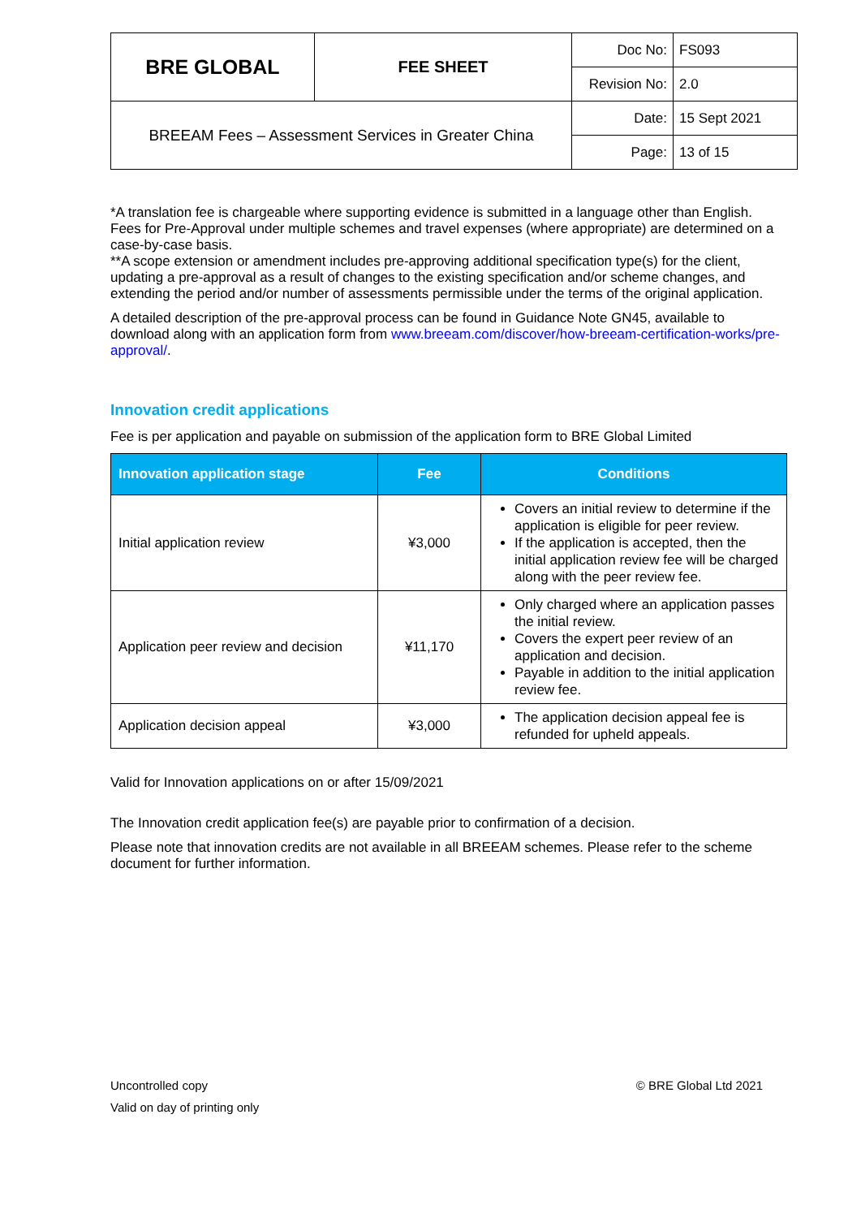| BRE GLOBAL | FEE SHEET | Doc No: | FS093 |
| | | Revision No: | 2.0 |
| BREEAM Fees – Assessment Services in Greater China | | Date: | 15 Sept 2021 |
| | | Page: | 13 of 15 |
*A translation fee is chargeable where supporting evidence is submitted in a language other than English. Fees for Pre-Approval under multiple schemes and travel expenses (where appropriate) are determined on a case-by-case basis.
**A scope extension or amendment includes pre-approving additional specification type(s) for the client, updating a pre-approval as a result of changes to the existing specification and/or scheme changes, and extending the period and/or number of assessments permissible under the terms of the original application.
A detailed description of the pre-approval process can be found in Guidance Note GN45, available to download along with an application form from www.breeam.com/discover/how-breeam-certification-works/pre-approval/.
Innovation credit applications
Fee is per application and payable on submission of the application form to BRE Global Limited
| Innovation application stage | Fee | Conditions |
| --- | --- | --- |
| Initial application review | ¥3,000 | Covers an initial review to determine if the application is eligible for peer review. If the application is accepted, then the initial application review fee will be charged along with the peer review fee. |
| Application peer review and decision | ¥11,170 | Only charged where an application passes the initial review. Covers the expert peer review of an application and decision. Payable in addition to the initial application review fee. |
| Application decision appeal | ¥3,000 | The application decision appeal fee is refunded for upheld appeals. |
Valid for Innovation applications on or after 15/09/2021
The Innovation credit application fee(s) are payable prior to confirmation of a decision.
Please note that innovation credits are not available in all BREEAM schemes. Please refer to the scheme document for further information.
Uncontrolled copy © BRE Global Ltd 2021
Valid on day of printing only